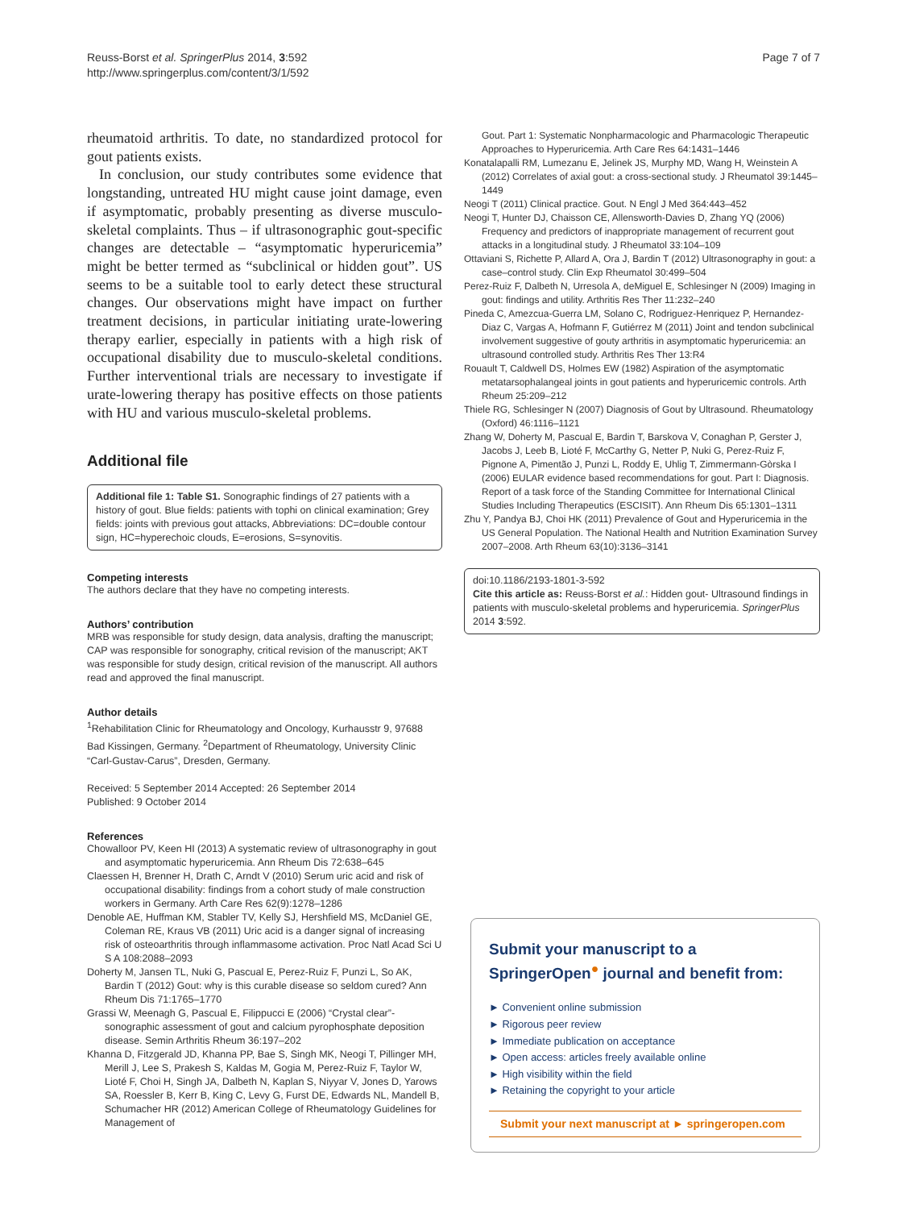Reuss-Borst et al. SpringerPlus 2014, 3:592
http://www.springerplus.com/content/3/1/592
Page 7 of 7
rheumatoid arthritis. To date, no standardized protocol for gout patients exists.
In conclusion, our study contributes some evidence that longstanding, untreated HU might cause joint damage, even if asymptomatic, probably presenting as diverse musculo-skeletal complaints. Thus – if ultrasonographic gout-specific changes are detectable – “asymptomatic hyperuricemia” might be better termed as “subclinical or hidden gout”. US seems to be a suitable tool to early detect these structural changes. Our observations might have impact on further treatment decisions, in particular initiating urate-lowering therapy earlier, especially in patients with a high risk of occupational disability due to musculo-skeletal conditions. Further interventional trials are necessary to investigate if urate-lowering therapy has positive effects on those patients with HU and various musculo-skeletal problems.
Additional file
Additional file 1: Table S1. Sonographic findings of 27 patients with a history of gout. Blue fields: patients with tophi on clinical examination; Grey fields: joints with previous gout attacks, Abbreviations: DC=double contour sign, HC=hyperechoic clouds, E=erosions, S=synovitis.
Competing interests
The authors declare that they have no competing interests.
Authors’ contribution
MRB was responsible for study design, data analysis, drafting the manuscript; CAP was responsible for sonography, critical revision of the manuscript; AKT was responsible for study design, critical revision of the manuscript. All authors read and approved the final manuscript.
Author details
<sup>1</sup> Rehabilitation Clinic for Rheumatology and Oncology, Kurhausstr 9, 97688 Bad Kissingen, Germany. <sup>2</sup>Department of Rheumatology, University Clinic “Carl-Gustav-Carus”, Dresden, Germany.
Received: 5 September 2014 Accepted: 26 September 2014
Published: 9 October 2014
References
Chowalloor PV, Keen HI (2013) A systematic review of ultrasonography in gout and asymptomatic hyperuricemia. Ann Rheum Dis 72:638–645
Claessen H, Brenner H, Drath C, Arndt V (2010) Serum uric acid and risk of occupational disability: findings from a cohort study of male construction workers in Germany. Arth Care Res 62(9):1278–1286
Denoble AE, Huffman KM, Stabler TV, Kelly SJ, Hershfield MS, McDaniel GE, Coleman RE, Kraus VB (2011) Uric acid is a danger signal of increasing risk of osteoarthritis through inflammasome activation. Proc Natl Acad Sci U S A 108:2088–2093
Doherty M, Jansen TL, Nuki G, Pascual E, Perez-Ruiz F, Punzi L, So AK, Bardin T (2012) Gout: why is this curable disease so seldom cured? Ann Rheum Dis 71:1765–1770
Grassi W, Meenagh G, Pascual E, Filippucci E (2006) “Crystal clear”-sonographic assessment of gout and calcium pyrophosphate deposition disease. Semin Arthritis Rheum 36:197–202
Khanna D, Fitzgerald JD, Khanna PP, Bae S, Singh MK, Neogi T, Pillinger MH, Merill J, Lee S, Prakesh S, Kaldas M, Gogia M, Perez-Ruiz F, Taylor W, Lioté F, Choi H, Singh JA, Dalbeth N, Kaplan S, Niyyar V, Jones D, Yarows SA, Roessler B, Kerr B, King C, Levy G, Furst DE, Edwards NL, Mandell B, Schumacher HR (2012) American College of Rheumatology Guidelines for Management of
Gout. Part 1: Systematic Nonpharmacologic and Pharmacologic Therapeutic Approaches to Hyperuricemia. Arth Care Res 64:1431–1446
Konatalapalli RM, Lumezanu E, Jelinek JS, Murphy MD, Wang H, Weinstein A (2012) Correlates of axial gout: a cross-sectional study. J Rheumatol 39:1445–1449
Neogi T (2011) Clinical practice. Gout. N Engl J Med 364:443–452
Neogi T, Hunter DJ, Chaisson CE, Allensworth-Davies D, Zhang YQ (2006) Frequency and predictors of inappropriate management of recurrent gout attacks in a longitudinal study. J Rheumatol 33:104–109
Ottaviani S, Richette P, Allard A, Ora J, Bardin T (2012) Ultrasonography in gout: a case–control study. Clin Exp Rheumatol 30:499–504
Perez-Ruiz F, Dalbeth N, Urresola A, deMiguel E, Schlesinger N (2009) Imaging in gout: findings and utility. Arthritis Res Ther 11:232–240
Pineda C, Amezcua-Guerra LM, Solano C, Rodriguez-Henriquez P, Hernandez-Diaz C, Vargas A, Hofmann F, Gutiérrez M (2011) Joint and tendon subclinical involvement suggestive of gouty arthritis in asymptomatic hyperuricemia: an ultrasound controlled study. Arthritis Res Ther 13:R4
Rouault T, Caldwell DS, Holmes EW (1982) Aspiration of the asymptomatic metatarsophalangeal joints in gout patients and hyperuricemic controls. Arth Rheum 25:209–212
Thiele RG, Schlesinger N (2007) Diagnosis of Gout by Ultrasound. Rheumatology (Oxford) 46:1116–1121
Zhang W, Doherty M, Pascual E, Bardin T, Barskova V, Conaghan P, Gerster J, Jacobs J, Leeb B, Lioté F, McCarthy G, Netter P, Nuki G, Perez-Ruiz F, Pignone A, Pimentão J, Punzi L, Roddy E, Uhlig T, Zimmermann-Gòrska I (2006) EULAR evidence based recommendations for gout. Part I: Diagnosis. Report of a task force of the Standing Committee for International Clinical Studies Including Therapeutics (ESCISIT). Ann Rheum Dis 65:1301–1311
Zhu Y, Pandya BJ, Choi HK (2011) Prevalence of Gout and Hyperuricemia in the US General Population. The National Health and Nutrition Examination Survey 2007–2008. Arth Rheum 63(10):3136–3141
doi:10.1186/2193-1801-3-592
Cite this article as: Reuss-Borst et al.: Hidden gout- Ultrasound findings in patients with musculo-skeletal problems and hyperuricemia. SpringerPlus 2014 3:592.
Submit your manuscript to a SpringerOpen<sup>●</sup> journal and benefit from:
► Convenient online submission
► Rigorous peer review
► Immediate publication on acceptance
► Open access: articles freely available online
► High visibility within the field
► Retaining the copyright to your article
Submit your next manuscript at ► springeropen.com